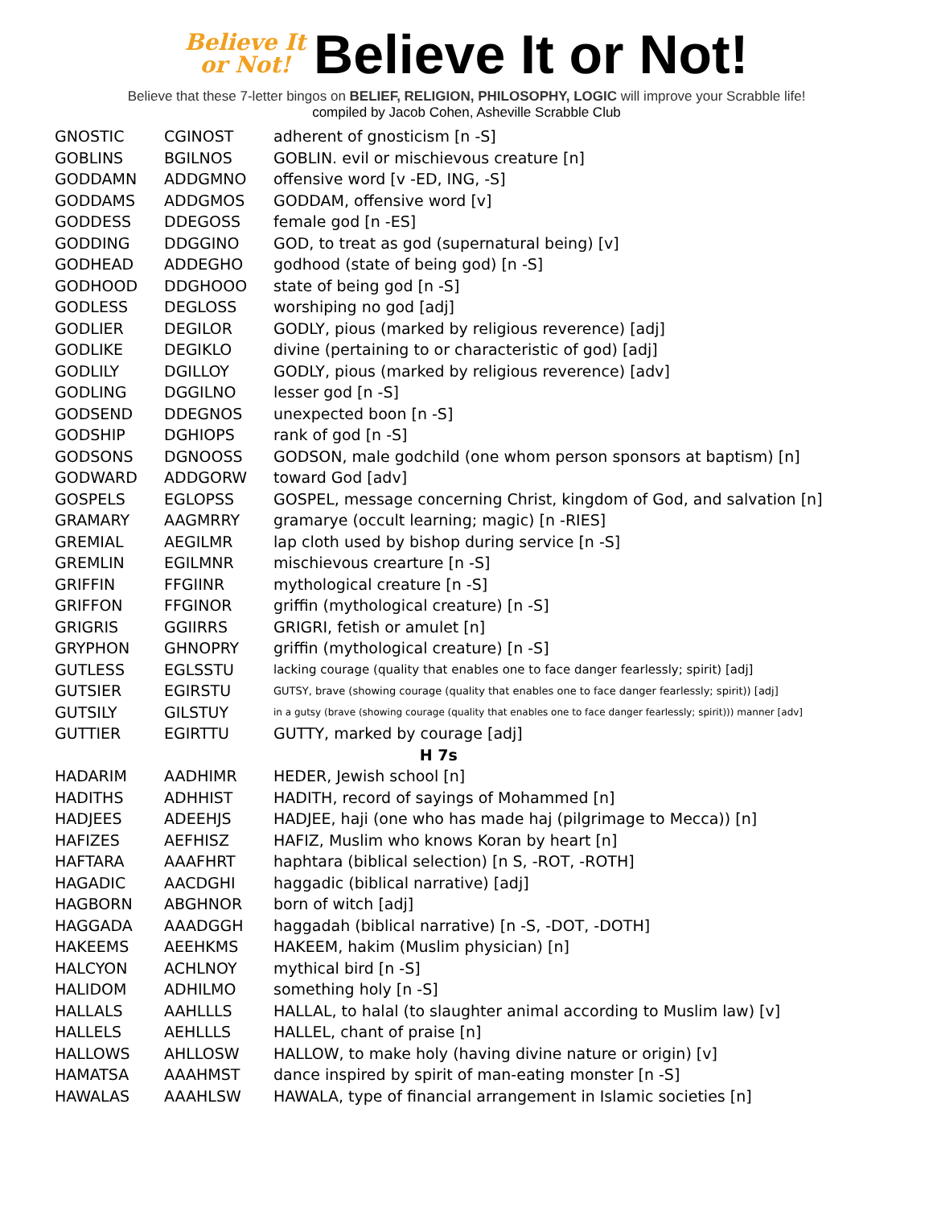Believe It
or Not!
Believe It or Not!
Believe that these 7-letter bingos on BELIEF, RELIGION, PHILOSOPHY, LOGIC will improve your Scrabble life!
compiled by Jacob Cohen, Asheville Scrabble Club
| GNOSTIC | CGINOST | adherent of gnosticism [n -S] |
| GOBLINS | BGILNOS | GOBLIN. evil or mischievous creature [n] |
| GODDAMN | ADDGMNO | offensive word [v -ED, ING, -S] |
| GODDAMS | ADDGMOS | GODDAM, offensive word [v] |
| GODDESS | DDEGOSS | female god [n -ES] |
| GODDING | DDGGINO | GOD, to treat as god (supernatural being) [v] |
| GODHEAD | ADDEGHO | godhood (state of being god) [n -S] |
| GODHOOD | DDGHOOO | state of being god [n -S] |
| GODLESS | DEGLOSS | worshiping no god [adj] |
| GODLIER | DEGILOR | GODLY, pious (marked by religious reverence) [adj] |
| GODLIKE | DEGIKLO | divine (pertaining to or characteristic of god) [adj] |
| GODLILY | DGILLOY | GODLY, pious (marked by religious reverence) [adv] |
| GODLING | DGGILNO | lesser god [n -S] |
| GODSEND | DDEGNOS | unexpected boon [n -S] |
| GODSHIP | DGHIOPS | rank of god [n -S] |
| GODSONS | DGNOOSS | GODSON, male godchild (one whom person sponsors at baptism) [n] |
| GODWARD | ADDGORW | toward God [adv] |
| GOSPELS | EGLOPSS | GOSPEL, message concerning Christ, kingdom of God, and salvation [n] |
| GRAMARY | AAGMRRY | gramarye (occult learning; magic) [n -RIES] |
| GREMIAL | AEGILMR | lap cloth used by bishop during service [n -S] |
| GREMLIN | EGILMNR | mischievous crearture [n -S] |
| GRIFFIN | FFGIINR | mythological creature [n -S] |
| GRIFFON | FFGINOR | griffin (mythological creature) [n -S] |
| GRIGRIS | GGIIRRS | GRIGRI, fetish or amulet [n] |
| GRYPHON | GHNOPRY | griffin (mythological creature) [n -S] |
| GUTLESS | EGLSSTU | lacking courage (quality that enables one to face danger fearlessly; spirit) [adj] |
| GUTSIER | EGIRSTU | GUTSY, brave (showing courage (quality that enables one to face danger fearlessly; spirit)) [adj] |
| GUTSILY | GILSTUY | in a gutsy (brave (showing courage (quality that enables one to face danger fearlessly; spirit))) manner [adv] |
| GUTTIER | EGIRTTU | GUTTY, marked by courage [adj] |
| H 7s | | |
| HADARIM | AADHIMR | HEDER, Jewish school [n] |
| HADITHS | ADHHIST | HADITH, record of sayings of Mohammed [n] |
| HADJEES | ADEEHJS | HADJEE, haji (one who has made haj (pilgrimage to Mecca)) [n] |
| HAFIZES | AEFHISZ | HAFIZ, Muslim who knows Koran by heart [n] |
| HAFTARA | AAAFHRT | haphtara (biblical selection) [n S, -ROT, -ROTH] |
| HAGADIC | AACDGHI | haggadic (biblical narrative) [adj] |
| HAGBORN | ABGHNOR | born of witch [adj] |
| HAGGADA | AAADGGH | haggadah (biblical narrative) [n -S, -DOT, -DOTH] |
| HAKEEMS | AEEHKMS | HAKEEM, hakim (Muslim physician) [n] |
| HALCYON | ACHLNOY | mythical bird [n -S] |
| HALIDOM | ADHILMO | something holy [n -S] |
| HALLALS | AAHLLLS | HALLAL, to halal (to slaughter animal according to Muslim law) [v] |
| HALLELS | AEHLLLS | HALLEL, chant of praise [n] |
| HALLOWS | AHLLOSW | HALLOW, to make holy (having divine nature or origin) [v] |
| HAMATSA | AAAHMST | dance inspired by spirit of man-eating monster [n -S] |
| HAWALAS | AAAHLSW | HAWALA, type of financial arrangement in Islamic societies [n] |